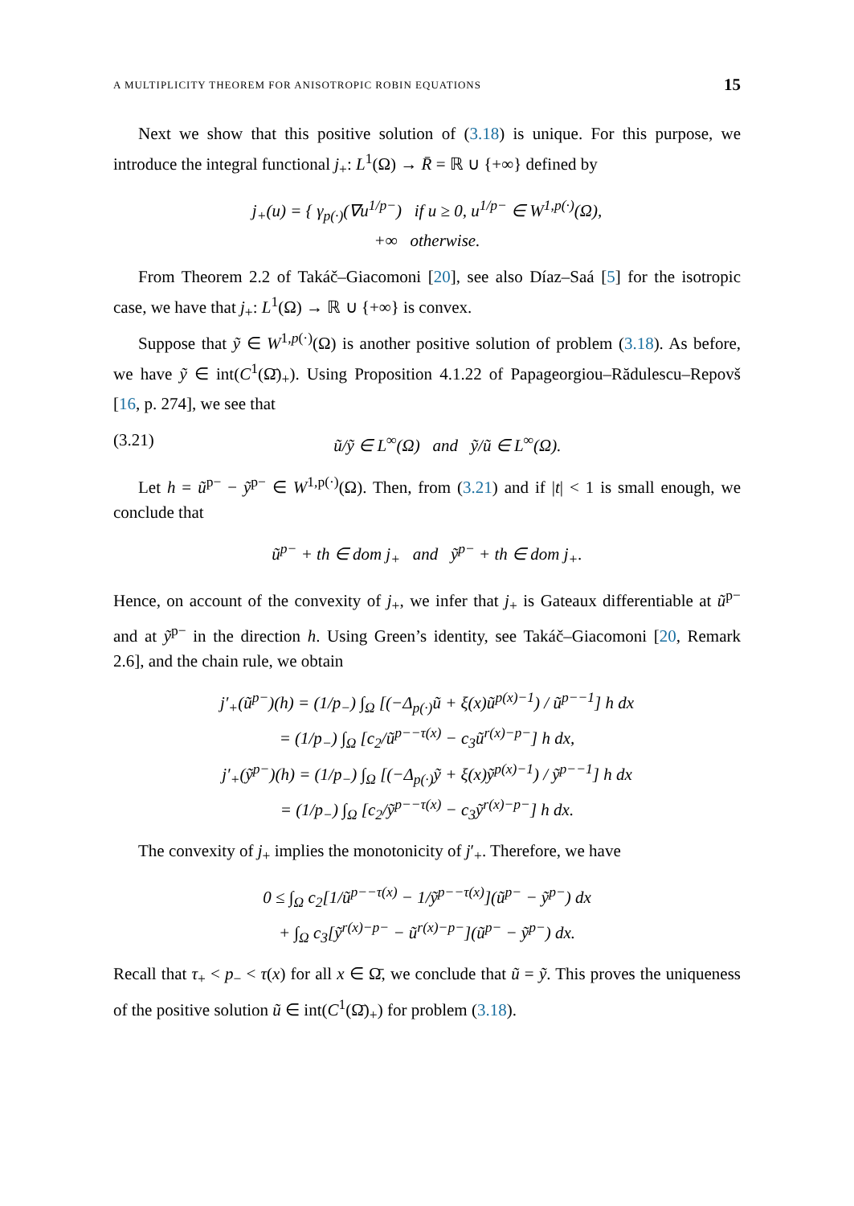A MULTIPLICITY THEOREM FOR ANISOTROPIC ROBIN EQUATIONS 15
Next we show that this positive solution of (3.18) is unique. For this purpose, we introduce the integral functional j<sub>+</sub>: L<sup>1</sup>(Ω) → R̄ = ℝ ∪ {+∞} defined by
j<sub>+</sub>(u) = { γ<sub>p(·)</sub>(∇u<sup>1/p−</sup>) if u ≥ 0, u<sup>1/p−</sup> ∈ W<sup>1,p(·)</sup>(Ω),
+∞ otherwise.
From Theorem 2.2 of Takáč–Giacomoni [20], see also Díaz–Saá [5] for the isotropic case, we have that j<sub>+</sub>: L<sup>1</sup>(Ω) → ℝ ∪ {+∞} is convex.
Suppose that ỹ ∈ W<sup>1,p(·)</sup>(Ω) is another positive solution of problem (3.18). As before, we have ỹ ∈ int(C<sup>1</sup>(Ω̄)<sub>+</sub>). Using Proposition 4.1.22 of Papageorgiou–Rădulescu–Repovš [16, p. 274], we see that
(3.21) ũ/ỹ ∈ L<sup>∞</sup>(Ω) and ỹ/ũ ∈ L<sup>∞</sup>(Ω).
Let h = ũ<sup>p−</sup> − ỹ<sup>p−</sup> ∈ W<sup>1,p(·)</sup>(Ω). Then, from (3.21) and if |t| < 1 is small enough, we conclude that
ũ<sup>p−</sup> + th ∈ dom j<sub>+</sub> and ỹ<sup>p−</sup> + th ∈ dom j<sub>+</sub>.
Hence, on account of the convexity of j<sub>+</sub>, we infer that j<sub>+</sub> is Gateaux differentiable at ũ<sup>p−</sup> and at ỹ<sup>p−</sup> in the direction h. Using Green’s identity, see Takáč–Giacomoni [20, Remark 2.6], and the chain rule, we obtain
j′<sub>+</sub>(ũ<sup>p−</sup>)(h) = (1/p<sub>−</sub>) ∫<sub>Ω</sub> [(−Δ<sub>p(·)</sub>ũ + ξ(x)ũ<sup>p(x)−1</sup>) / ũ<sup>p−−1</sup>] h dx
= (1/p<sub>−</sub>) ∫<sub>Ω</sub> [c<sub>2</sub>/ũ<sup>p−−τ(x)</sup> − c<sub>3</sub>ũ<sup>r(x)−p−</sup>] h dx,
j′<sub>+</sub>(ỹ<sup>p−</sup>)(h) = (1/p<sub>−</sub>) ∫<sub>Ω</sub> [(−Δ<sub>p(·)</sub>ỹ + ξ(x)ỹ<sup>p(x)−1</sup>) / ỹ<sup>p−−1</sup>] h dx
= (1/p<sub>−</sub>) ∫<sub>Ω</sub> [c<sub>2</sub>/ỹ<sup>p−−τ(x)</sup> − c<sub>3</sub>ỹ<sup>r(x)−p−</sup>] h dx.
The convexity of j<sub>+</sub> implies the monotonicity of j′<sub>+</sub>. Therefore, we have
0 ≤ ∫<sub>Ω</sub> c<sub>2</sub>[1/ũ<sup>p−−τ(x)</sup> − 1/ỹ<sup>p−−τ(x)</sup>](ũ<sup>p−</sup> − ỹ<sup>p−</sup>) dx
+ ∫<sub>Ω</sub> c<sub>3</sub>[ỹ<sup>r(x)−p−</sup> − ũ<sup>r(x)−p−</sup>](ũ<sup>p−</sup> − ỹ<sup>p−</sup>) dx.
Recall that τ<sub>+</sub> < p<sub>−</sub> < τ(x) for all x ∈ Ω̄, we conclude that ũ = ỹ. This proves the uniqueness of the positive solution ũ ∈ int(C<sup>1</sup>(Ω̄)<sub>+</sub>) for problem (3.18).